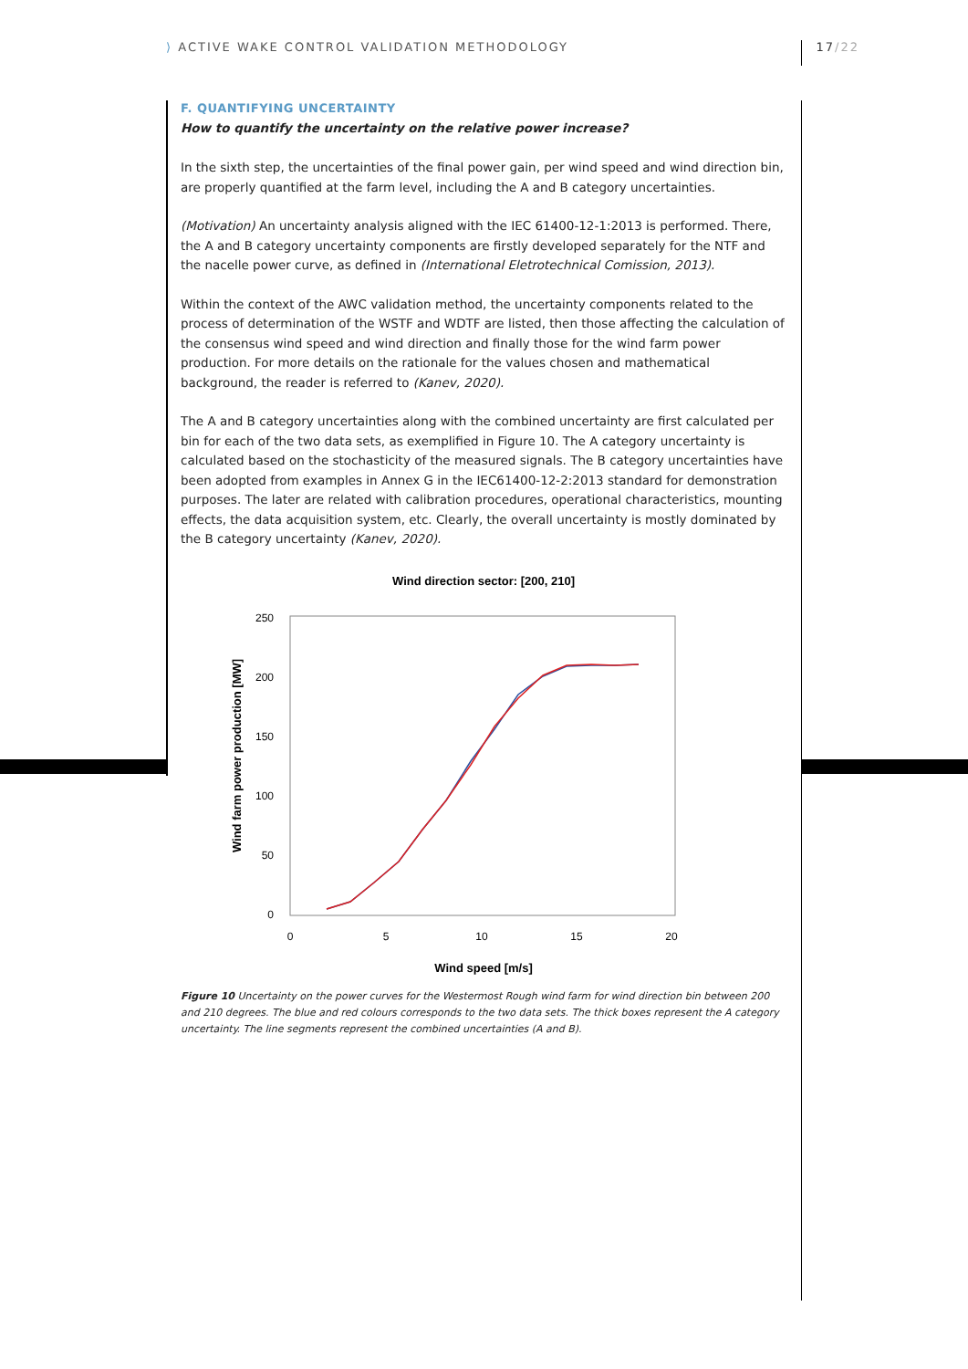⟩ ACTIVE WAKE CONTROL VALIDATION METHODOLOGY 17/22
F. QUANTIFYING UNCERTAINTY
How to quantify the uncertainty on the relative power increase?
In the sixth step, the uncertainties of the final power gain, per wind speed and wind direction bin, are properly quantified at the farm level, including the A and B category uncertainties.
(Motivation) An uncertainty analysis aligned with the IEC 61400-12-1:2013 is performed. There, the A and B category uncertainty components are firstly developed separately for the NTF and the nacelle power curve, as defined in (International Eletrotechnical Comission, 2013).
Within the context of the AWC validation method, the uncertainty components related to the process of determination of the WSTF and WDTF are listed, then those affecting the calculation of the consensus wind speed and wind direction and finally those for the wind farm power production. For more details on the rationale for the values chosen and mathematical background, the reader is referred to (Kanev, 2020).
The A and B category uncertainties along with the combined uncertainty are first calculated per bin for each of the two data sets, as exemplified in Figure 10. The A category uncertainty is calculated based on the stochasticity of the measured signals. The B category uncertainties have been adopted from examples in Annex G in the IEC61400-12-2:2013 standard for demonstration purposes. The later are related with calibration procedures, operational characteristics, mounting effects, the data acquisition system, etc. Clearly, the overall uncertainty is mostly dominated by the B category uncertainty (Kanev, 2020).
Wind direction sector: [200, 210]
250
200
150
100
50
0
0
5
10
15
20
Wind speed [m/s]
Wind farm power production [MW]
Figure 10 Uncertainty on the power curves for the Westermost Rough wind farm for wind direction bin between 200 and 210 degrees. The blue and red colours corresponds to the two data sets. The thick boxes represent the A category uncertainty. The line segments represent the combined uncertainties (A and B).